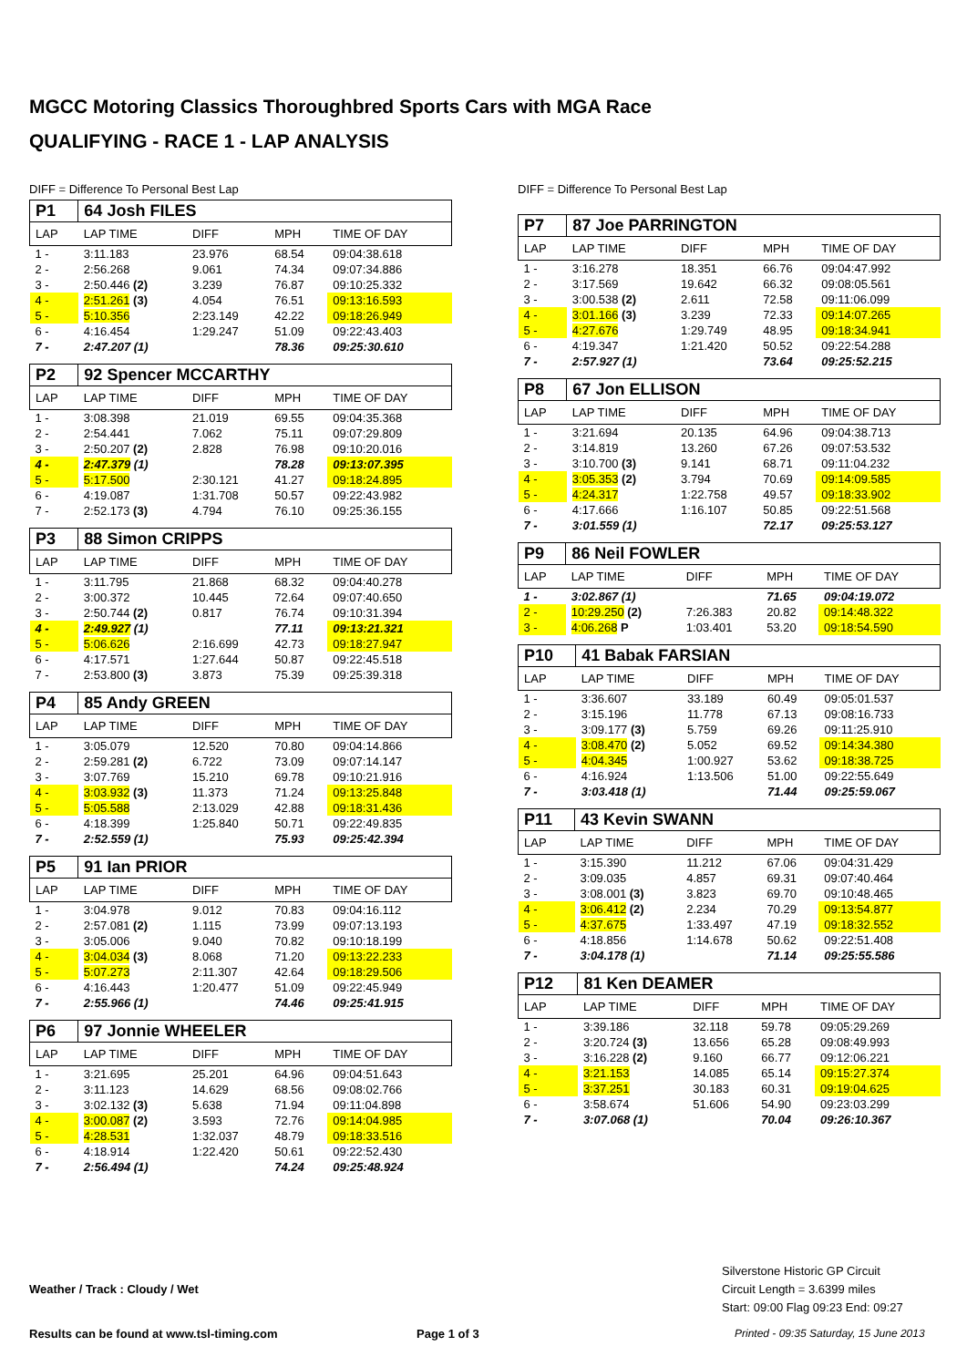MGCC Motoring Classics Thoroughbred Sports Cars with MGA Race
QUALIFYING - RACE 1 - LAP ANALYSIS
DIFF = Difference To Personal Best Lap
| P1 | 64 Josh FILES | | | |
| LAP | LAP TIME | DIFF | MPH | TIME OF DAY |
| 1 - | 3:11.183 | 23.976 | 68.54 | 09:04:38.618 |
| 2 - | 2:56.268 | 9.061 | 74.34 | 09:07:34.886 |
| 3 - | 2:50.446 (2) | 3.239 | 76.87 | 09:10:25.332 |
| 4 - | 2:51.261 (3) | 4.054 | 76.51 | 09:13:16.593 |
| 5 - | 5:10.356 | 2:23.149 | 42.22 | 09:18:26.949 |
| 6 - | 4:16.454 | 1:29.247 | 51.09 | 09:22:43.403 |
| 7 - | 2:47.207 (1) | | 78.36 | 09:25:30.610 |
| P2 | 92 Spencer MCCARTHY | | | |
| LAP | LAP TIME | DIFF | MPH | TIME OF DAY |
| 1 - | 3:08.398 | 21.019 | 69.55 | 09:04:35.368 |
| 2 - | 2:54.441 | 7.062 | 75.11 | 09:07:29.809 |
| 3 - | 2:50.207 (2) | 2.828 | 76.98 | 09:10:20.016 |
| 4 - | 2:47.379 (1) | | 78.28 | 09:13:07.395 |
| 5 - | 5:17.500 | 2:30.121 | 41.27 | 09:18:24.895 |
| 6 - | 4:19.087 | 1:31.708 | 50.57 | 09:22:43.982 |
| 7 - | 2:52.173 (3) | 4.794 | 76.10 | 09:25:36.155 |
| P3 | 88 Simon CRIPPS | | | |
| LAP | LAP TIME | DIFF | MPH | TIME OF DAY |
| 1 - | 3:11.795 | 21.868 | 68.32 | 09:04:40.278 |
| 2 - | 3:00.372 | 10.445 | 72.64 | 09:07:40.650 |
| 3 - | 2:50.744 (2) | 0.817 | 76.74 | 09:10:31.394 |
| 4 - | 2:49.927 (1) | | 77.11 | 09:13:21.321 |
| 5 - | 5:06.626 | 2:16.699 | 42.73 | 09:18:27.947 |
| 6 - | 4:17.571 | 1:27.644 | 50.87 | 09:22:45.518 |
| 7 - | 2:53.800 (3) | 3.873 | 75.39 | 09:25:39.318 |
| P4 | 85 Andy GREEN | | | |
| LAP | LAP TIME | DIFF | MPH | TIME OF DAY |
| 1 - | 3:05.079 | 12.520 | 70.80 | 09:04:14.866 |
| 2 - | 2:59.281 (2) | 6.722 | 73.09 | 09:07:14.147 |
| 3 - | 3:07.769 | 15.210 | 69.78 | 09:10:21.916 |
| 4 - | 3:03.932 (3) | 11.373 | 71.24 | 09:13:25.848 |
| 5 - | 5:05.588 | 2:13.029 | 42.88 | 09:18:31.436 |
| 6 - | 4:18.399 | 1:25.840 | 50.71 | 09:22:49.835 |
| 7 - | 2:52.559 (1) | | 75.93 | 09:25:42.394 |
| P5 | 91 Ian PRIOR | | | |
| LAP | LAP TIME | DIFF | MPH | TIME OF DAY |
| 1 - | 3:04.978 | 9.012 | 70.83 | 09:04:16.112 |
| 2 - | 2:57.081 (2) | 1.115 | 73.99 | 09:07:13.193 |
| 3 - | 3:05.006 | 9.040 | 70.82 | 09:10:18.199 |
| 4 - | 3:04.034 (3) | 8.068 | 71.20 | 09:13:22.233 |
| 5 - | 5:07.273 | 2:11.307 | 42.64 | 09:18:29.506 |
| 6 - | 4:16.443 | 1:20.477 | 51.09 | 09:22:45.949 |
| 7 - | 2:55.966 (1) | | 74.46 | 09:25:41.915 |
| P6 | 97 Jonnie WHEELER | | | |
| LAP | LAP TIME | DIFF | MPH | TIME OF DAY |
| 1 - | 3:21.695 | 25.201 | 64.96 | 09:04:51.643 |
| 2 - | 3:11.123 | 14.629 | 68.56 | 09:08:02.766 |
| 3 - | 3:02.132 (3) | 5.638 | 71.94 | 09:11:04.898 |
| 4 - | 3:00.087 (2) | 3.593 | 72.76 | 09:14:04.985 |
| 5 - | 4:28.531 | 1:32.037 | 48.79 | 09:18:33.516 |
| 6 - | 4:18.914 | 1:22.420 | 50.61 | 09:22:52.430 |
| 7 - | 2:56.494 (1) | | 74.24 | 09:25:48.924 |
DIFF = Difference To Personal Best Lap
| P7 | 87 Joe PARRINGTON | | | |
| LAP | LAP TIME | DIFF | MPH | TIME OF DAY |
| 1 - | 3:16.278 | 18.351 | 66.76 | 09:04:47.992 |
| 2 - | 3:17.569 | 19.642 | 66.32 | 09:08:05.561 |
| 3 - | 3:00.538 (2) | 2.611 | 72.58 | 09:11:06.099 |
| 4 - | 3:01.166 (3) | 3.239 | 72.33 | 09:14:07.265 |
| 5 - | 4:27.676 | 1:29.749 | 48.95 | 09:18:34.941 |
| 6 - | 4:19.347 | 1:21.420 | 50.52 | 09:22:54.288 |
| 7 - | 2:57.927 (1) | | 73.64 | 09:25:52.215 |
| P8 | 67 Jon ELLISON | | | |
| LAP | LAP TIME | DIFF | MPH | TIME OF DAY |
| 1 - | 3:21.694 | 20.135 | 64.96 | 09:04:38.713 |
| 2 - | 3:14.819 | 13.260 | 67.26 | 09:07:53.532 |
| 3 - | 3:10.700 (3) | 9.141 | 68.71 | 09:11:04.232 |
| 4 - | 3:05.353 (2) | 3.794 | 70.69 | 09:14:09.585 |
| 5 - | 4:24.317 | 1:22.758 | 49.57 | 09:18:33.902 |
| 6 - | 4:17.666 | 1:16.107 | 50.85 | 09:22:51.568 |
| 7 - | 3:01.559 (1) | | 72.17 | 09:25:53.127 |
| P9 | 86 Neil FOWLER | | | |
| LAP | LAP TIME | DIFF | MPH | TIME OF DAY |
| 1 - | 3:02.867 (1) | | 71.65 | 09:04:19.072 |
| 2 - | 10:29.250 (2) | 7:26.383 | 20.82 | 09:14:48.322 |
| 3 - | 4:06.268 P | 1:03.401 | 53.20 | 09:18:54.590 |
| P10 | 41 Babak FARSIAN | | | |
| LAP | LAP TIME | DIFF | MPH | TIME OF DAY |
| 1 - | 3:36.607 | 33.189 | 60.49 | 09:05:01.537 |
| 2 - | 3:15.196 | 11.778 | 67.13 | 09:08:16.733 |
| 3 - | 3:09.177 (3) | 5.759 | 69.26 | 09:11:25.910 |
| 4 - | 3:08.470 (2) | 5.052 | 69.52 | 09:14:34.380 |
| 5 - | 4:04.345 | 1:00.927 | 53.62 | 09:18:38.725 |
| 6 - | 4:16.924 | 1:13.506 | 51.00 | 09:22:55.649 |
| 7 - | 3:03.418 (1) | | 71.44 | 09:25:59.067 |
| P11 | 43 Kevin SWANN | | | |
| LAP | LAP TIME | DIFF | MPH | TIME OF DAY |
| 1 - | 3:15.390 | 11.212 | 67.06 | 09:04:31.429 |
| 2 - | 3:09.035 | 4.857 | 69.31 | 09:07:40.464 |
| 3 - | 3:08.001 (3) | 3.823 | 69.70 | 09:10:48.465 |
| 4 - | 3:06.412 (2) | 2.234 | 70.29 | 09:13:54.877 |
| 5 - | 4:37.675 | 1:33.497 | 47.19 | 09:18:32.552 |
| 6 - | 4:18.856 | 1:14.678 | 50.62 | 09:22:51.408 |
| 7 - | 3:04.178 (1) | | 71.14 | 09:25:55.586 |
| P12 | 81 Ken DEAMER | | | |
| LAP | LAP TIME | DIFF | MPH | TIME OF DAY |
| 1 - | 3:39.186 | 32.118 | 59.78 | 09:05:29.269 |
| 2 - | 3:20.724 (3) | 13.656 | 65.28 | 09:08:49.993 |
| 3 - | 3:16.228 (2) | 9.160 | 66.77 | 09:12:06.221 |
| 4 - | 3:21.153 | 14.085 | 65.14 | 09:15:27.374 |
| 5 - | 3:37.251 | 30.183 | 60.31 | 09:19:04.625 |
| 6 - | 3:58.674 | 51.606 | 54.90 | 09:23:03.299 |
| 7 - | 3:07.068 (1) | | 70.04 | 09:26:10.367 |
Silverstone Historic GP Circuit
Circuit Length = 3.6399 miles
Start: 09:00 Flag 09:23 End: 09:27
Weather / Track : Cloudy / Wet
Results can be found at www.tsl-timing.com
Page 1 of 3
Printed - 09:35 Saturday, 15 June 2013